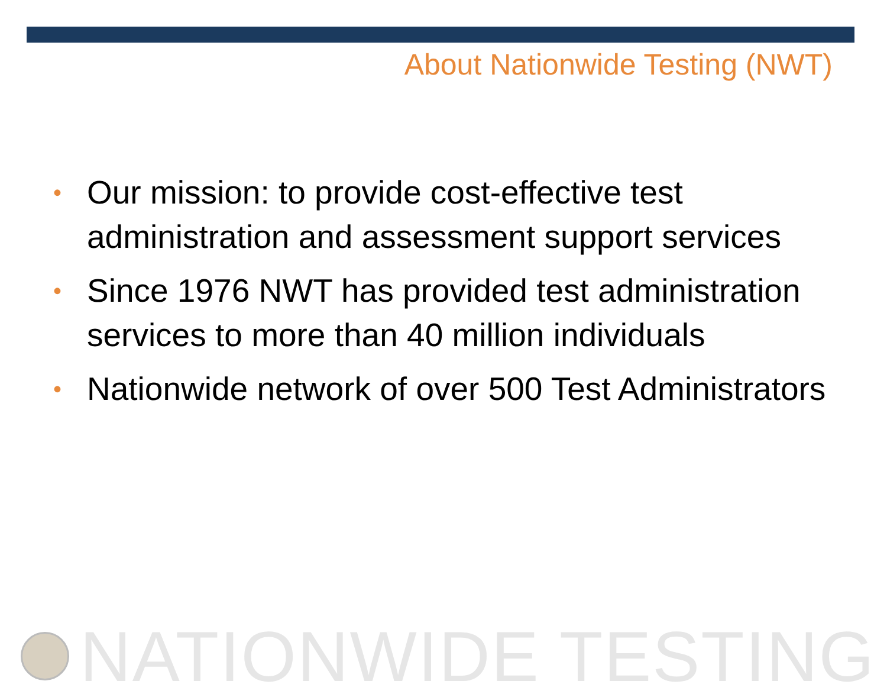About Nationwide Testing (NWT)
• Our mission: to provide cost-effective test administration and assessment support services
• Since 1976 NWT has provided test administration services to more than 40 million individuals
• Nationwide network of over 500 Test Administrators
NATIONWIDE TESTING